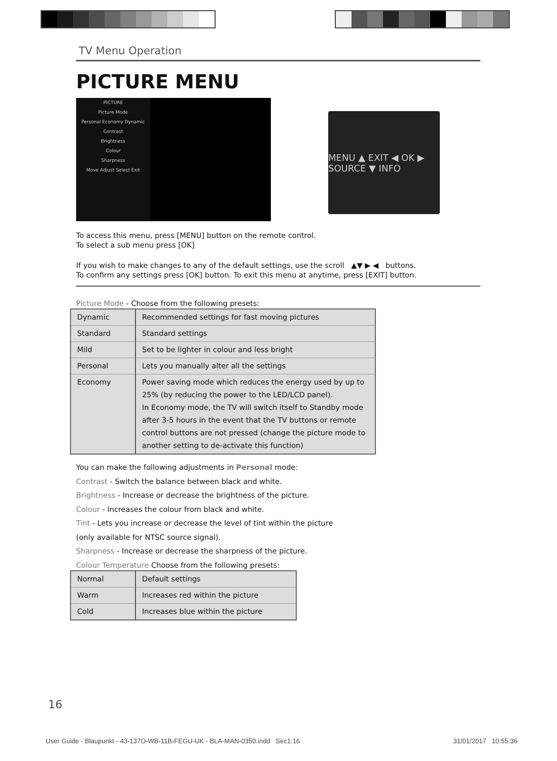TV Menu Operation
PICTURE MENU
PICTURE
Picture Mode
Personal Economy Dynamic
Contrast
Brightness
Colour
Sharpness
Move Adjust Select Exit
MENU ▲ EXIT ◀ OK ▶ SOURCE ▼ INFO
To access this menu, press [MENU] button on the remote control.
To select a sub menu press [OK]
If you wish to make changes to any of the default settings, use the scroll ▲▼ ▶ ◀ buttons.
To confirm any settings press [OK] button. To exit this menu at anytime, press [EXIT] button.
Picture Mode - Choose from the following presets:
| Dynamic | Recommended settings for fast moving pictures |
| Standard | Standard settings |
| Mild | Set to be lighter in colour and less bright |
| Personal | Lets you manually alter all the settings |
| Economy | Power saving mode which reduces the energy used by up to 25% (by reducing the power to the LED/LCD panel). In Economy mode, the TV will switch itself to Standby mode after 3-5 hours in the event that the TV buttons or remote control buttons are not pressed (change the picture mode to another setting to de-activate this function) |
You can make the following adjustments in Personal mode:
Contrast - Switch the balance between black and white.
Brightness - Increase or decrease the brightness of the picture.
Colour - Increases the colour from black and white.
Tint - Lets you increase or decrease the level of tint within the picture
(only available for NTSC source signal).
Sharpness - Increase or decrease the sharpness of the picture.
Colour Temperature Choose from the following presets:
| Normal | Default settings |
| Warm | Increases red within the picture |
| Cold | Increases blue within the picture |
16
User Guide - Blaupunkt - 43-137O-WB-11B-FEGU-UK - BLA-MAN-0350.indd Sec1:16 31/01/2017 10:55:36